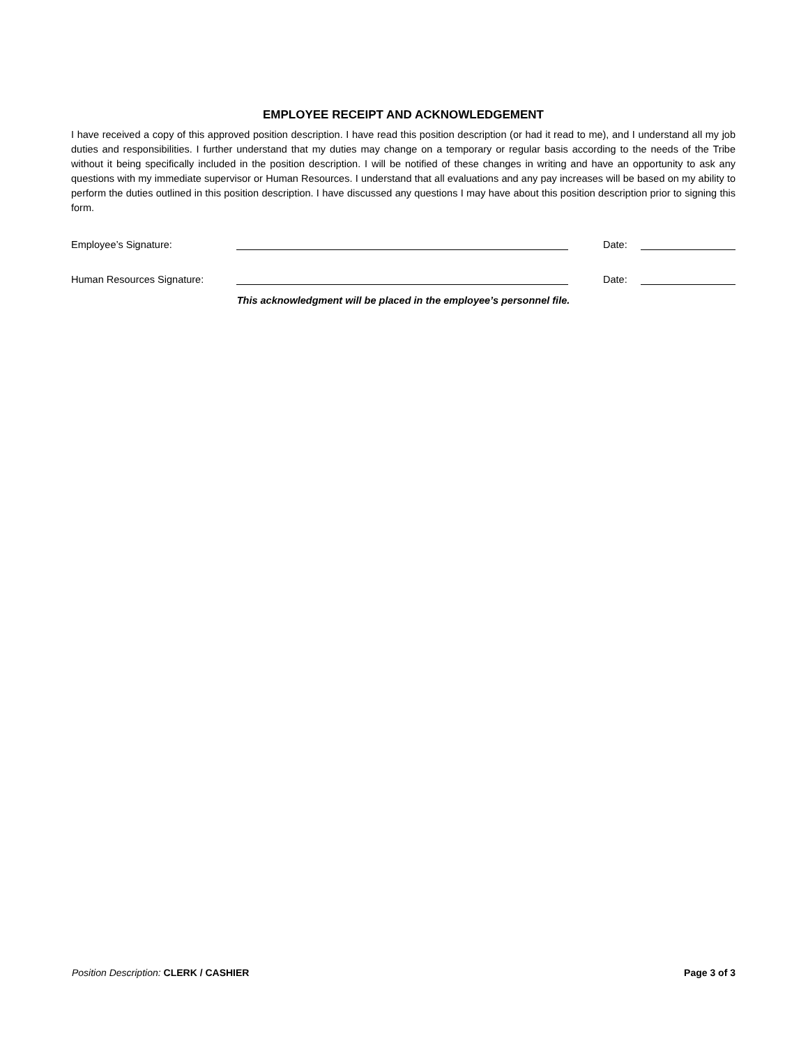EMPLOYEE RECEIPT AND ACKNOWLEDGEMENT
I have received a copy of this approved position description. I have read this position description (or had it read to me), and I understand all my job duties and responsibilities. I further understand that my duties may change on a temporary or regular basis according to the needs of the Tribe without it being specifically included in the position description. I will be notified of these changes in writing and have an opportunity to ask any questions with my immediate supervisor or Human Resources. I understand that all evaluations and any pay increases will be based on my ability to perform the duties outlined in this position description. I have discussed any questions I may have about this position description prior to signing this form.
Employee’s Signature: Date:
Human Resources Signature: Date:
This acknowledgment will be placed in the employee’s personnel file.
Position Description: CLERK / CASHIER Page 3 of 3